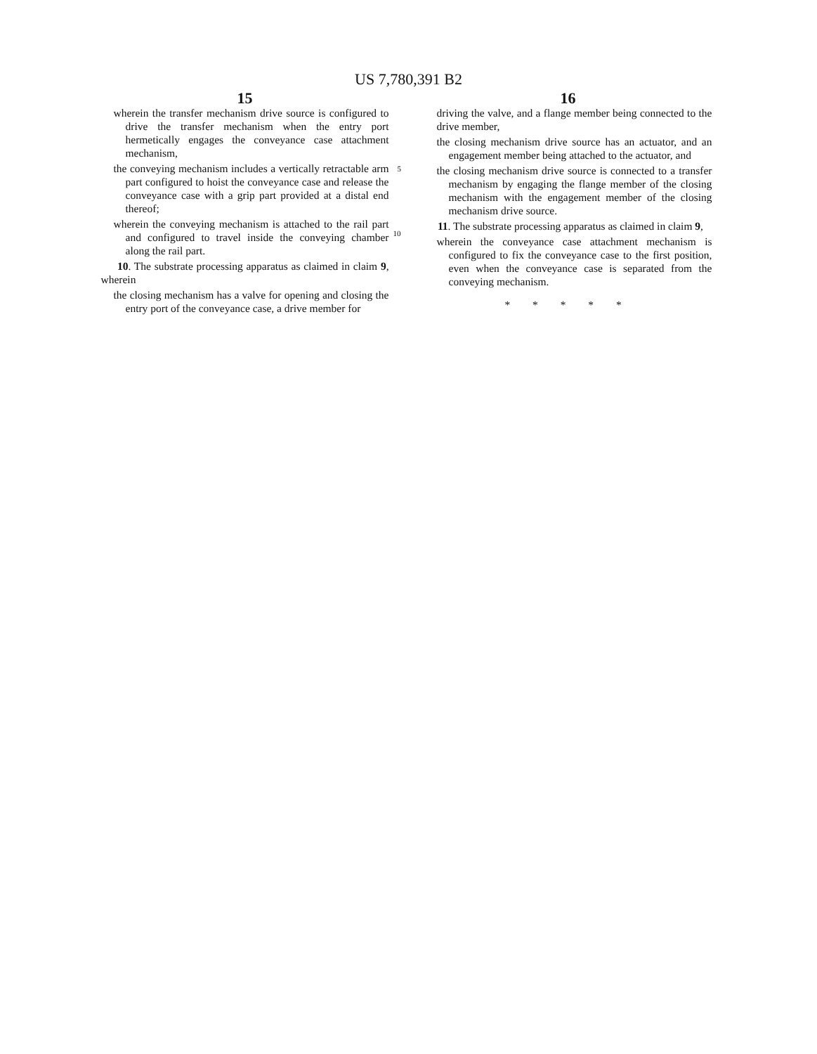US 7,780,391 B2
15
wherein the transfer mechanism drive source is configured to drive the transfer mechanism when the entry port hermetically engages the conveyance case attachment mechanism,
the conveying mechanism includes a vertically retractable arm part configured to hoist the conveyance case and release the conveyance case with a grip part provided at a distal end thereof;
wherein the conveying mechanism is attached to the rail part and configured to travel inside the conveying chamber along the rail part.
10. The substrate processing apparatus as claimed in claim 9, wherein
the closing mechanism has a valve for opening and closing the entry port of the conveyance case, a drive member for
5
10
16
driving the valve, and a flange member being connected to the drive member,
the closing mechanism drive source has an actuator, and an engagement member being attached to the actuator, and
the closing mechanism drive source is connected to a transfer mechanism by engaging the flange member of the closing mechanism with the engagement member of the closing mechanism drive source.
11. The substrate processing apparatus as claimed in claim 9,
wherein the conveyance case attachment mechanism is configured to fix the conveyance case to the first position, even when the conveyance case is separated from the conveying mechanism.
* * * * *